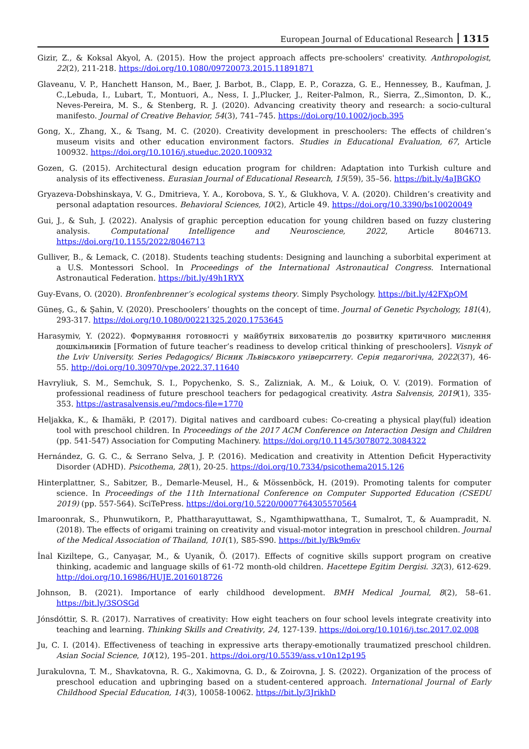European Journal of Educational Research 1315
Gizir, Z., & Koksal Akyol, A. (2015). How the project approach affects pre-schoolers' creativity. Anthropologist, 22(2), 211-218. https://doi.org/10.1080/09720073.2015.11891871
Glaveanu, V. P., Hanchett Hanson, M., Baer, J. Barbot, B., Clapp, E. P., Corazza, G. E., Hennessey, B., Kaufman, J. C.,Lebuda, I., Lubart, T., Montuori, A., Ness, I. J.,Plucker, J., Reiter-Palmon, R., Sierra, Z.,Simonton, D. K., Neves-Pereira, M. S., & Stenberg, R. J. (2020). Advancing creativity theory and research: a socio-cultural manifesto. Journal of Creative Behavior, 54(3), 741–745. https://doi.org/10.1002/jocb.395
Gong, X., Zhang, X., & Tsang, M. C. (2020). Creativity development in preschoolers: The effects of children’s museum visits and other education environment factors. Studies in Educational Evaluation, 67, Article 100932. https://doi.org/10.1016/j.stueduc.2020.100932
Gozen, G. (2015). Architectural design education program for children: Adaptation into Turkish culture and analysis of its effectiveness. Eurasian Journal of Educational Research, 15(59), 35–56. https://bit.ly/4aJBGKQ
Gryazeva-Dobshinskaya, V. G., Dmitrieva, Y. A., Korobova, S. Y., & Glukhova, V. A. (2020). Children’s creativity and personal adaptation resources. Behavioral Sciences, 10(2), Article 49. https://doi.org/10.3390/bs10020049
Gui, J., & Suh, J. (2022). Analysis of graphic perception education for young children based on fuzzy clustering analysis. Computational Intelligence and Neuroscience, 2022, Article 8046713. https://doi.org/10.1155/2022/8046713
Gulliver, B., & Lemack, C. (2018). Students teaching students: Designing and launching a suborbital experiment at a U.S. Montessori School. In Proceedings of the International Astronautical Congress. International Astronautical Federation. https://bit.ly/49h1RYX
Guy-Evans, O. (2020). Bronfenbrenner’s ecological systems theory. Simply Psychology. https://bit.ly/42FXpQM
Güneş, G., & Şahin, V. (2020). Preschoolers’ thoughts on the concept of time. Journal of Genetic Psychology, 181(4), 293-317. https://doi.org/10.1080/00221325.2020.1753645
Harasymiv, Y. (2022). Формування готовності у майбутніх вихователів до розвитку критичного мислення дошкільників [Formation of future teacher’s readiness to develop critical thinking of preschoolers]. Visnyk of the Lviv University. Series Pedagogics/ Вісник Львівського університету. Серія педагогічна, 2022(37), 46-55. http://doi.org/10.30970/vpe.2022.37.11640
Havryliuk, S. M., Semchuk, S. I., Popychenko, S. S., Zalizniak, A. M., & Loiuk, O. V. (2019). Formation of professional readiness of future preschool teachers for pedagogical creativity. Astra Salvensis, 2019(1), 335-353. https://astrasalvensis.eu/?mdocs-file=1770
Heljakka, K., & Ihamäki, P. (2017). Digital natives and cardboard cubes: Co-creating a physical play(ful) ideation tool with preschool children. In Proceedings of the 2017 ACM Conference on Interaction Design and Children (pp. 541-547) Association for Computing Machinery. https://doi.org/10.1145/3078072.3084322
Hernández, G. G. C., & Serrano Selva, J. P. (2016). Medication and creativity in Attention Deficit Hyperactivity Disorder (ADHD). Psicothema, 28(1), 20-25. https://doi.org/10.7334/psicothema2015.126
Hinterplattner, S., Sabitzer, B., Demarle-Meusel, H., & Mössenböck, H. (2019). Promoting talents for computer science. In Proceedings of the 11th International Conference on Computer Supported Education (CSEDU 2019) (pp. 557-564). SciTePress. https://doi.org/10.5220/0007764305570564
Imaroonrak, S., Phunwutikorn, P., Phattharayuttawat, S., Ngamthipwatthana, T., Sumalrot, T., & Auampradit, N. (2018). The effects of origami training on creativity and visual-motor integration in preschool children. Journal of the Medical Association of Thailand, 101(1), S85-S90. https://bit.ly/Bk9m6v
İnal Kiziltepe, G., Canyaşar, M., & Uyanik, Ö. (2017). Effects of cognitive skills support program on creative thinking, academic and language skills of 61-72 month-old children. Hacettepe Egitim Dergisi. 32(3), 612-629. http://doi.org/10.16986/HUJE.2016018726
Johnson, B. (2021). Importance of early childhood development. BMH Medical Journal, 8(2), 58–61. https://bit.ly/3SOSGd
Jónsdóttir, S. R. (2017). Narratives of creativity: How eight teachers on four school levels integrate creativity into teaching and learning. Thinking Skills and Creativity, 24, 127-139. https://doi.org/10.1016/j.tsc.2017.02.008
Ju, C. I. (2014). Effectiveness of teaching in expressive arts therapy-emotionally traumatized preschool children. Asian Social Science, 10(12), 195–201. https://doi.org/10.5539/ass.v10n12p195
Jurakulovna, T. M., Shavkatovna, R. G., Xakimovna, G. D., & Zoirovna, J. S. (2022). Organization of the process of preschool education and upbringing based on a student-centered approach. International Journal of Early Childhood Special Education, 14(3), 10058-10062. https://bit.ly/3JrikhD